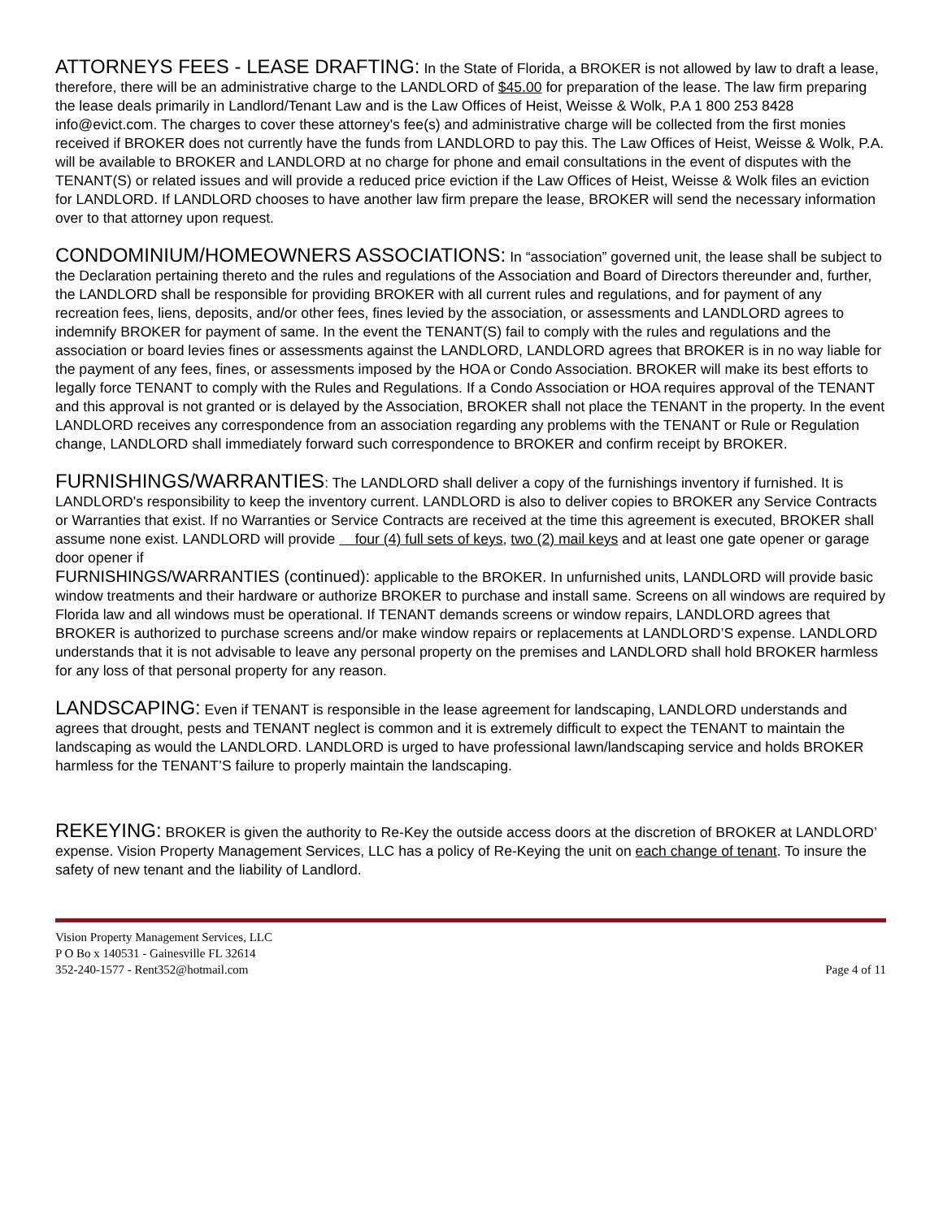ATTORNEYS FEES - LEASE DRAFTING: In the State of Florida, a BROKER is not allowed by law to draft a lease, therefore, there will be an administrative charge to the LANDLORD of $45.00 for preparation of the lease. The law firm preparing the lease deals primarily in Landlord/Tenant Law and is the Law Offices of Heist, Weisse & Wolk, P.A 1 800 253 8428 info@evict.com. The charges to cover these attorney's fee(s) and administrative charge will be collected from the first monies received if BROKER does not currently have the funds from LANDLORD to pay this. The Law Offices of Heist, Weisse & Wolk, P.A. will be available to BROKER and LANDLORD at no charge for phone and email consultations in the event of disputes with the TENANT(S) or related issues and will provide a reduced price eviction if the Law Offices of Heist, Weisse & Wolk files an eviction for LANDLORD. If LANDLORD chooses to have another law firm prepare the lease, BROKER will send the necessary information over to that attorney upon request.
CONDOMINIUM/HOMEOWNERS ASSOCIATIONS: In “association” governed unit, the lease shall be subject to the Declaration pertaining thereto and the rules and regulations of the Association and Board of Directors thereunder and, further, the LANDLORD shall be responsible for providing BROKER with all current rules and regulations, and for payment of any recreation fees, liens, deposits, and/or other fees, fines levied by the association, or assessments and LANDLORD agrees to indemnify BROKER for payment of same. In the event the TENANT(S) fail to comply with the rules and regulations and the association or board levies fines or assessments against the LANDLORD, LANDLORD agrees that BROKER is in no way liable for the payment of any fees, fines, or assessments imposed by the HOA or Condo Association. BROKER will make its best efforts to legally force TENANT to comply with the Rules and Regulations. If a Condo Association or HOA requires approval of the TENANT and this approval is not granted or is delayed by the Association, BROKER shall not place the TENANT in the property. In the event LANDLORD receives any correspondence from an association regarding any problems with the TENANT or Rule or Regulation change, LANDLORD shall immediately forward such correspondence to BROKER and confirm receipt by BROKER.
FURNISHINGS/WARRANTIES: The LANDLORD shall deliver a copy of the furnishings inventory if furnished. It is LANDLORD's responsibility to keep the inventory current. LANDLORD is also to deliver copies to BROKER any Service Contracts or Warranties that exist. If no Warranties or Service Contracts are received at the time this agreement is executed, BROKER shall assume none exist. LANDLORD will provide four (4) full sets of keys, two (2) mail keys and at least one gate opener or garage door opener if
FURNISHINGS/WARRANTIES (continued): applicable to the BROKER. In unfurnished units, LANDLORD will provide basic window treatments and their hardware or authorize BROKER to purchase and install same. Screens on all windows are required by Florida law and all windows must be operational. If TENANT demands screens or window repairs, LANDLORD agrees that BROKER is authorized to purchase screens and/or make window repairs or replacements at LANDLORD’S expense. LANDLORD understands that it is not advisable to leave any personal property on the premises and LANDLORD shall hold BROKER harmless for any loss of that personal property for any reason.
LANDSCAPING: Even if TENANT is responsible in the lease agreement for landscaping, LANDLORD understands and agrees that drought, pests and TENANT neglect is common and it is extremely difficult to expect the TENANT to maintain the landscaping as would the LANDLORD. LANDLORD is urged to have professional lawn/landscaping service and holds BROKER harmless for the TENANT’S failure to properly maintain the landscaping.
REKEYING: BROKER is given the authority to Re-Key the outside access doors at the discretion of BROKER at LANDLORD’ expense. Vision Property Management Services, LLC has a policy of Re-Keying the unit on each change of tenant. To insure the safety of new tenant and the liability of Landlord.
Vision Property Management Services, LLC
P O Bo x 140531 - Gainesville FL 32614
352-240-1577 - Rent352@hotmail.com
Page 4 of 11